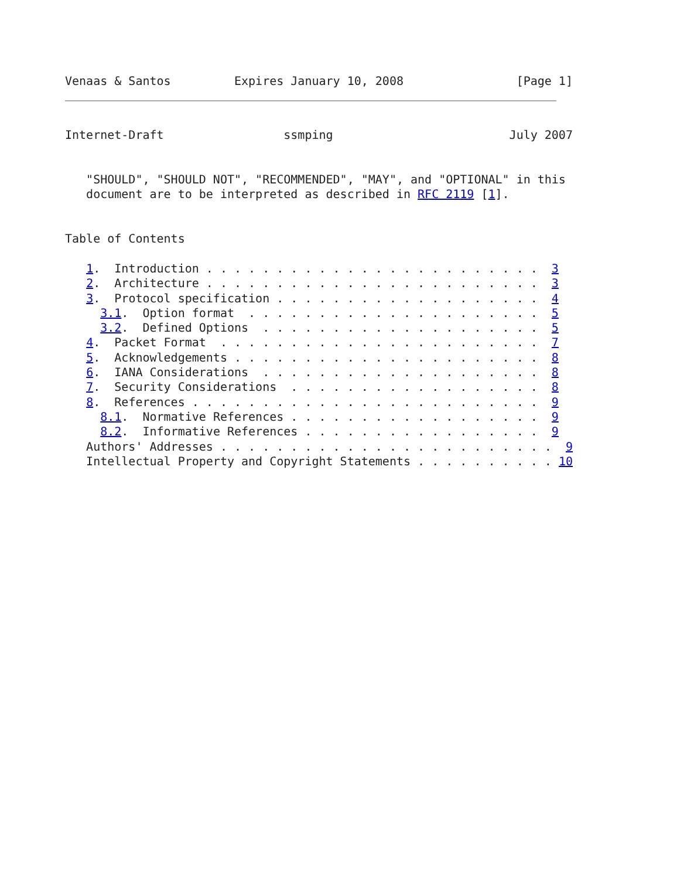Venaas & Santos         Expires January 10, 2008                [Page 1]
Internet-Draft                 ssmping                         July 2007


   "SHOULD", "SHOULD NOT", "RECOMMENDED", "MAY", and "OPTIONAL" in this
   document are to be interpreted as described in RFC 2119 [1].


Table of Contents

   1.  Introduction . . . . . . . . . . . . . . . . . . . . . . . .  3
   2.  Architecture . . . . . . . . . . . . . . . . . . . . . . . .  3
   3.  Protocol specification . . . . . . . . . . . . . . . . . . .  4
     3.1.  Option format  . . . . . . . . . . . . . . . . . . . . .  5
     3.2.  Defined Options  . . . . . . . . . . . . . . . . . . . .  5
   4.  Packet Format  . . . . . . . . . . . . . . . . . . . . . . .  7
   5.  Acknowledgements . . . . . . . . . . . . . . . . . . . . . .  8
   6.  IANA Considerations  . . . . . . . . . . . . . . . . . . . .  8
   7.  Security Considerations  . . . . . . . . . . . . . . . . . .  8
   8.  References . . . . . . . . . . . . . . . . . . . . . . . . .  9
     8.1.  Normative References . . . . . . . . . . . . . . . . . .  9
     8.2.  Informative References . . . . . . . . . . . . . . . . .  9
   Authors' Addresses . . . . . . . . . . . . . . . . . . . . . . . .  9
   Intellectual Property and Copyright Statements . . . . . . . . . . 10